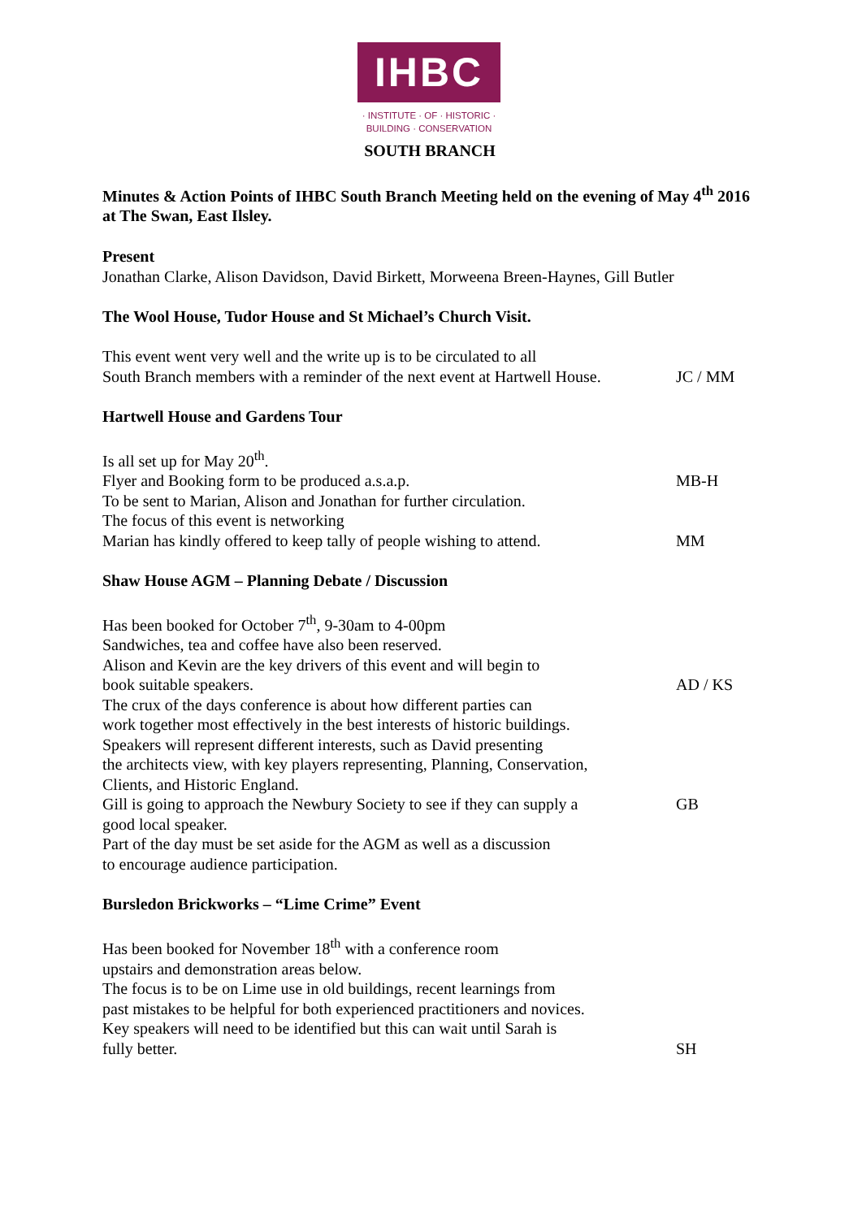IHBC
· INSTITUTE · OF · HISTORIC ·
BUILDING · CONSERVATION
SOUTH BRANCH
Minutes & Action Points of IHBC South Branch Meeting held on the evening of May 4<sup>th</sup> 2016 at The Swan, East Ilsley.
Present
Jonathan Clarke, Alison Davidson, David Birkett, Morweena Breen-Haynes, Gill Butler
The Wool House, Tudor House and St Michael’s Church Visit.
This event went very well and the write up is to be circulated to all
South Branch members with a reminder of the next event at Hartwell House. JC / MM
Hartwell House and Gardens Tour
Is all set up for May 20<sup>th</sup>.
Flyer and Booking form to be produced a.s.a.p. MB-H
To be sent to Marian, Alison and Jonathan for further circulation.
The focus of this event is networking
Marian has kindly offered to keep tally of people wishing to attend. MM
Shaw House AGM – Planning Debate / Discussion
Has been booked for October 7<sup>th</sup>, 9-30am to 4-00pm
Sandwiches, tea and coffee have also been reserved.
Alison and Kevin are the key drivers of this event and will begin to
book suitable speakers. AD / KS
The crux of the days conference is about how different parties can
work together most effectively in the best interests of historic buildings.
Speakers will represent different interests, such as David presenting
the architects view, with key players representing, Planning, Conservation,
Clients, and Historic England.
Gill is going to approach the Newbury Society to see if they can supply a GB
good local speaker.
Part of the day must be set aside for the AGM as well as a discussion
to encourage audience participation.
Bursledon Brickworks – “Lime Crime” Event
Has been booked for November 18<sup>th</sup> with a conference room
upstairs and demonstration areas below.
The focus is to be on Lime use in old buildings, recent learnings from
past mistakes to be helpful for both experienced practitioners and novices.
Key speakers will need to be identified but this can wait until Sarah is
fully better. SH